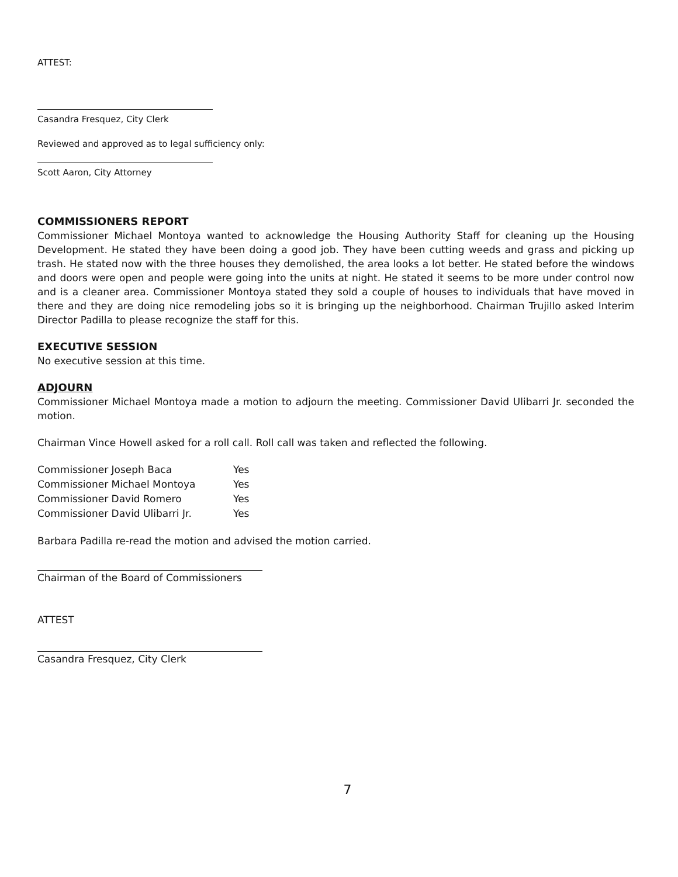ATTEST:
Casandra Fresquez, City Clerk
Reviewed and approved as to legal sufficiency only:
Scott Aaron, City Attorney
COMMISSIONERS REPORT
Commissioner Michael Montoya wanted to acknowledge the Housing Authority Staff for cleaning up the Housing Development. He stated they have been doing a good job. They have been cutting weeds and grass and picking up trash. He stated now with the three houses they demolished, the area looks a lot better. He stated before the windows and doors were open and people were going into the units at night. He stated it seems to be more under control now and is a cleaner area. Commissioner Montoya stated they sold a couple of houses to individuals that have moved in there and they are doing nice remodeling jobs so it is bringing up the neighborhood. Chairman Trujillo asked Interim Director Padilla to please recognize the staff for this.
EXECUTIVE SESSION
No executive session at this time.
ADJOURN
Commissioner Michael Montoya made a motion to adjourn the meeting. Commissioner David Ulibarri Jr. seconded the motion.
Chairman Vince Howell asked for a roll call. Roll call was taken and reflected the following.
| Commissioner Joseph Baca | Yes |
| Commissioner Michael Montoya | Yes |
| Commissioner David Romero | Yes |
| Commissioner David Ulibarri Jr. | Yes |
Barbara Padilla re-read the motion and advised the motion carried.
Chairman of the Board of Commissioners
ATTEST
Casandra Fresquez, City Clerk
7